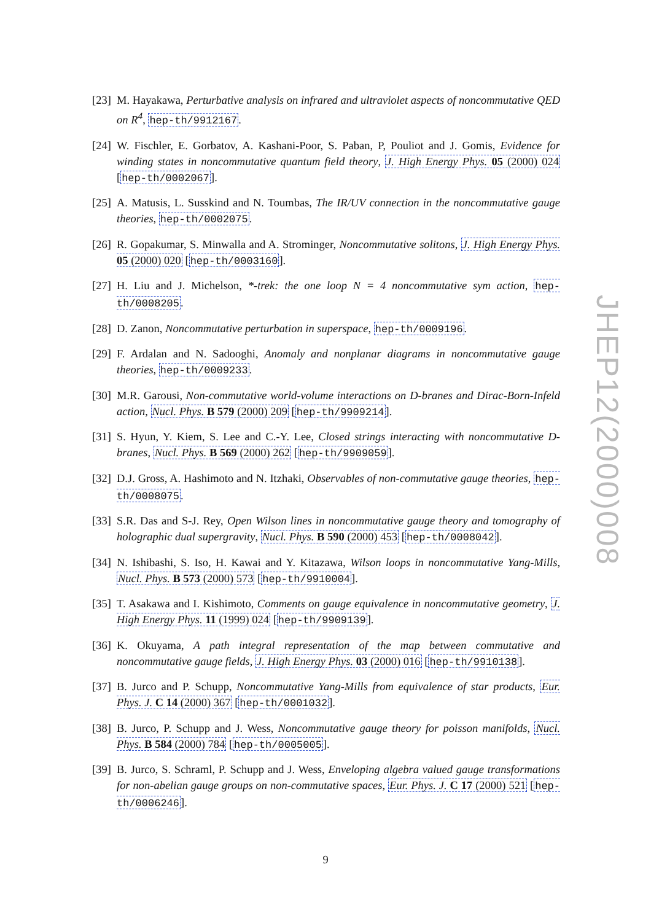[23] M. Hayakawa, Perturbative analysis on infrared and ultraviolet aspects of noncommutative QED on R<sup>4</sup>, hep-th/9912167.
[24] W. Fischler, E. Gorbatov, A. Kashani-Poor, S. Paban, P, Pouliot and J. Gomis, Evidence for winding states in noncommutative quantum field theory, J. High Energy Phys. 05 (2000) 024 [hep-th/0002067].
[25] A. Matusis, L. Susskind and N. Toumbas, The IR/UV connection in the noncommutative gauge theories, hep-th/0002075.
[26] R. Gopakumar, S. Minwalla and A. Strominger, Noncommutative solitons, J. High Energy Phys. 05 (2000) 020 [hep-th/0003160].
[27] H. Liu and J. Michelson, *-trek: the one loop N = 4 noncommutative sym action, hep-th/0008205.
[28] D. Zanon, Noncommutative perturbation in superspace, hep-th/0009196.
[29] F. Ardalan and N. Sadooghi, Anomaly and nonplanar diagrams in noncommutative gauge theories, hep-th/0009233.
[30] M.R. Garousi, Non-commutative world-volume interactions on D-branes and Dirac-Born-Infeld action, Nucl. Phys. B 579 (2000) 209 [hep-th/9909214].
[31] S. Hyun, Y. Kiem, S. Lee and C.-Y. Lee, Closed strings interacting with noncommutative D-branes, Nucl. Phys. B 569 (2000) 262 [hep-th/9909059].
[32] D.J. Gross, A. Hashimoto and N. Itzhaki, Observables of non-commutative gauge theories, hep-th/0008075.
[33] S.R. Das and S-J. Rey, Open Wilson lines in noncommutative gauge theory and tomography of holographic dual supergravity, Nucl. Phys. B 590 (2000) 453 [hep-th/0008042].
[34] N. Ishibashi, S. Iso, H. Kawai and Y. Kitazawa, Wilson loops in noncommutative Yang-Mills, Nucl. Phys. B 573 (2000) 573 [hep-th/9910004].
[35] T. Asakawa and I. Kishimoto, Comments on gauge equivalence in noncommutative geometry, J. High Energy Phys. 11 (1999) 024 [hep-th/9909139].
[36] K. Okuyama, A path integral representation of the map between commutative and noncommutative gauge fields, J. High Energy Phys. 03 (2000) 016 [hep-th/9910138].
[37] B. Jurco and P. Schupp, Noncommutative Yang-Mills from equivalence of star products, Eur. Phys. J. C 14 (2000) 367 [hep-th/0001032].
[38] B. Jurco, P. Schupp and J. Wess, Noncommutative gauge theory for poisson manifolds, Nucl. Phys. B 584 (2000) 784 [hep-th/0005005].
[39] B. Jurco, S. Schraml, P. Schupp and J. Wess, Enveloping algebra valued gauge transformations for non-abelian gauge groups on non-commutative spaces, Eur. Phys. J. C 17 (2000) 521 [hep-th/0006246].
JHEP12(2000)008
9